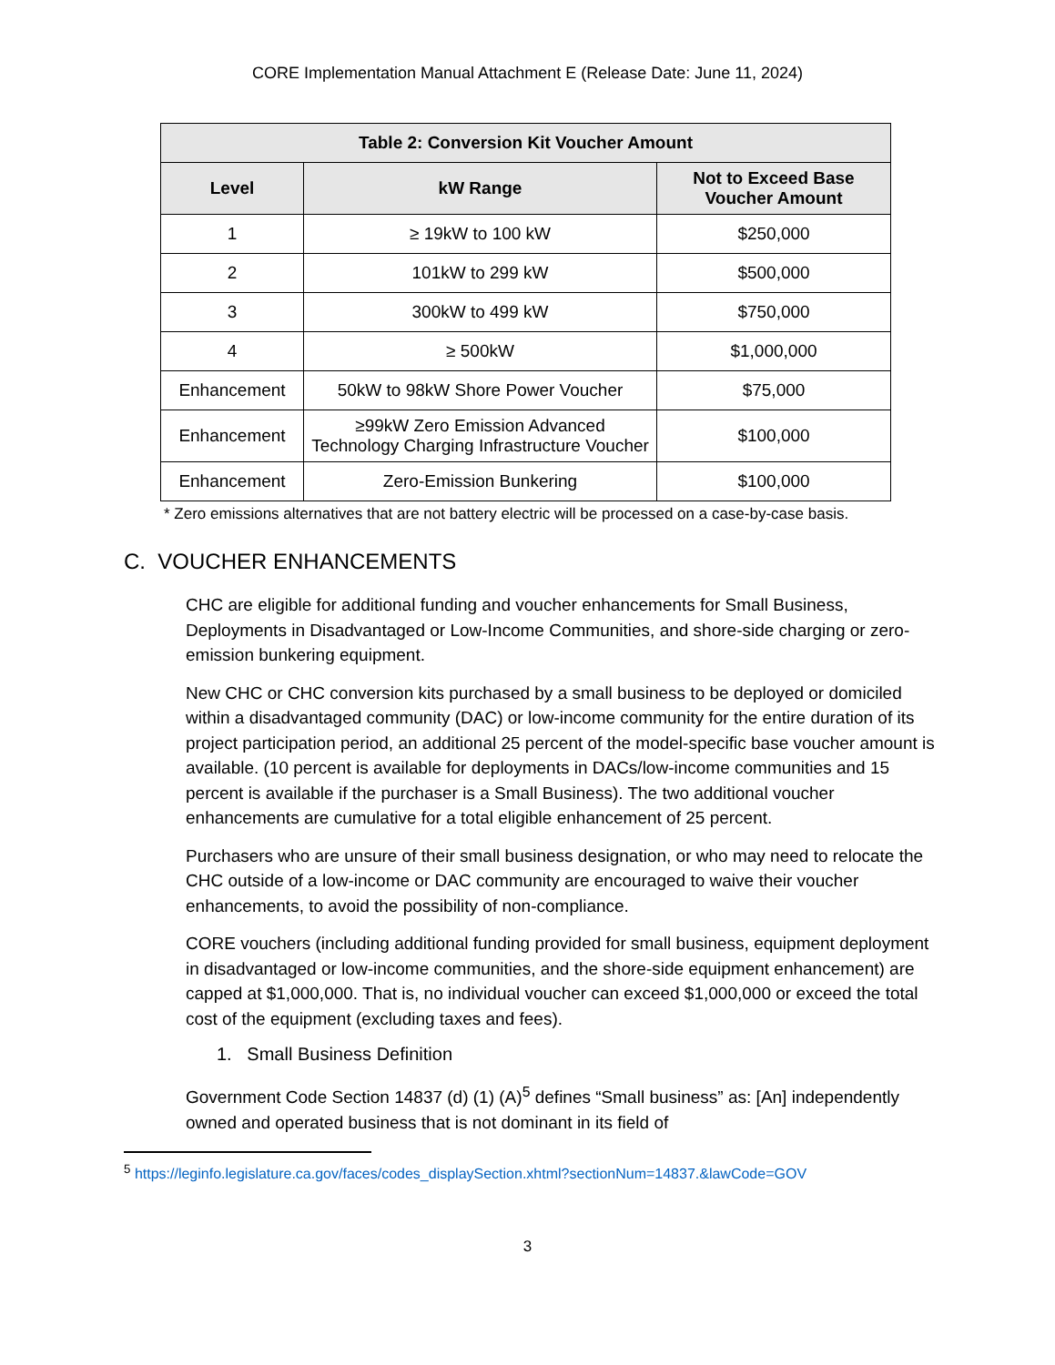CORE Implementation Manual Attachment E (Release Date: June 11, 2024)
| Table 2: Conversion Kit Voucher Amount | | |
| --- | --- | --- |
| Level | kW Range | Not to Exceed Base Voucher Amount |
| 1 | ≥ 19kW to 100 kW | $250,000 |
| 2 | 101kW to 299 kW | $500,000 |
| 3 | 300kW to 499 kW | $750,000 |
| 4 | ≥ 500kW | $1,000,000 |
| Enhancement | 50kW to 98kW Shore Power Voucher | $75,000 |
| Enhancement | ≥99kW Zero Emission Advanced Technology Charging Infrastructure Voucher | $100,000 |
| Enhancement | Zero-Emission Bunkering | $100,000 |
* Zero emissions alternatives that are not battery electric will be processed on a case-by-case basis.
C. VOUCHER ENHANCEMENTS
CHC are eligible for additional funding and voucher enhancements for Small Business, Deployments in Disadvantaged or Low-Income Communities, and shore-side charging or zero-emission bunkering equipment.
New CHC or CHC conversion kits purchased by a small business to be deployed or domiciled within a disadvantaged community (DAC) or low-income community for the entire duration of its project participation period, an additional 25 percent of the model-specific base voucher amount is available. (10 percent is available for deployments in DACs/low-income communities and 15 percent is available if the purchaser is a Small Business). The two additional voucher enhancements are cumulative for a total eligible enhancement of 25 percent.
Purchasers who are unsure of their small business designation, or who may need to relocate the CHC outside of a low-income or DAC community are encouraged to waive their voucher enhancements, to avoid the possibility of non-compliance.
CORE vouchers (including additional funding provided for small business, equipment deployment in disadvantaged or low-income communities, and the shore-side equipment enhancement) are capped at $1,000,000. That is, no individual voucher can exceed $1,000,000 or exceed the total cost of the equipment (excluding taxes and fees).
1. Small Business Definition
Government Code Section 14837 (d) (1) (A)<sup>5</sup> defines “Small business” as: [An] independently owned and operated business that is not dominant in its field of
<sup>5</sup> https://leginfo.legislature.ca.gov/faces/codes_displaySection.xhtml?sectionNum=14837.&lawCode=GOV
3